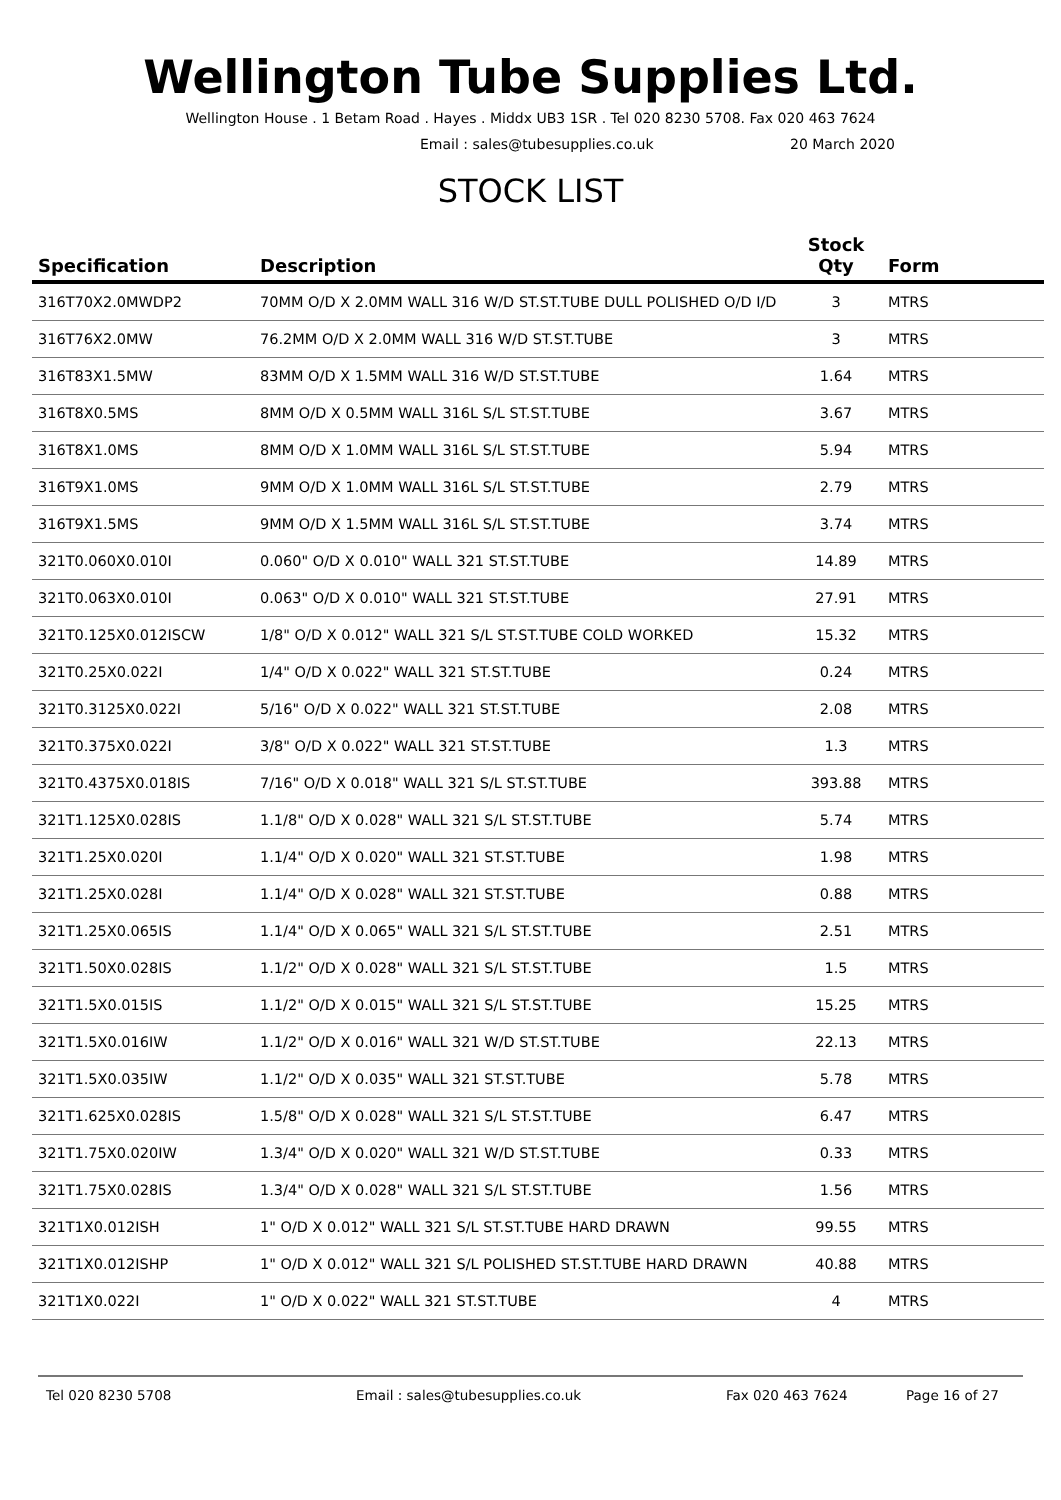Wellington Tube Supplies Ltd.
Wellington House . 1 Betam Road . Hayes . Middx UB3 1SR . Tel 020 8230 5708. Fax 020 463 7624
Email : sales@tubesupplies.co.uk 20 March 2020
STOCK LIST
| Specification | Description | Stock Qty | Form |
| --- | --- | --- | --- |
| 316T70X2.0MWDP2 | 70MM O/D X 2.0MM WALL 316 W/D ST.ST.TUBE DULL POLISHED O/D I/D | 3 | MTRS |
| 316T76X2.0MW | 76.2MM O/D X 2.0MM WALL 316 W/D ST.ST.TUBE | 3 | MTRS |
| 316T83X1.5MW | 83MM O/D X 1.5MM WALL 316 W/D ST.ST.TUBE | 1.64 | MTRS |
| 316T8X0.5MS | 8MM O/D X 0.5MM WALL 316L S/L ST.ST.TUBE | 3.67 | MTRS |
| 316T8X1.0MS | 8MM O/D X 1.0MM WALL 316L S/L ST.ST.TUBE | 5.94 | MTRS |
| 316T9X1.0MS | 9MM O/D X 1.0MM WALL 316L S/L ST.ST.TUBE | 2.79 | MTRS |
| 316T9X1.5MS | 9MM O/D X 1.5MM WALL 316L S/L ST.ST.TUBE | 3.74 | MTRS |
| 321T0.060X0.010I | 0.060" O/D X 0.010" WALL 321 ST.ST.TUBE | 14.89 | MTRS |
| 321T0.063X0.010I | 0.063" O/D X 0.010" WALL 321 ST.ST.TUBE | 27.91 | MTRS |
| 321T0.125X0.012ISCW | 1/8" O/D X 0.012" WALL 321 S/L ST.ST.TUBE COLD WORKED | 15.32 | MTRS |
| 321T0.25X0.022I | 1/4" O/D X 0.022" WALL 321 ST.ST.TUBE | 0.24 | MTRS |
| 321T0.3125X0.022I | 5/16" O/D X 0.022" WALL 321 ST.ST.TUBE | 2.08 | MTRS |
| 321T0.375X0.022I | 3/8" O/D X 0.022" WALL 321 ST.ST.TUBE | 1.3 | MTRS |
| 321T0.4375X0.018IS | 7/16" O/D X 0.018" WALL 321 S/L ST.ST.TUBE | 393.88 | MTRS |
| 321T1.125X0.028IS | 1.1/8" O/D X 0.028" WALL 321 S/L ST.ST.TUBE | 5.74 | MTRS |
| 321T1.25X0.020I | 1.1/4" O/D X 0.020" WALL 321 ST.ST.TUBE | 1.98 | MTRS |
| 321T1.25X0.028I | 1.1/4" O/D X 0.028" WALL 321 ST.ST.TUBE | 0.88 | MTRS |
| 321T1.25X0.065IS | 1.1/4" O/D X 0.065" WALL 321 S/L ST.ST.TUBE | 2.51 | MTRS |
| 321T1.50X0.028IS | 1.1/2" O/D X 0.028" WALL 321 S/L ST.ST.TUBE | 1.5 | MTRS |
| 321T1.5X0.015IS | 1.1/2" O/D X 0.015" WALL 321 S/L ST.ST.TUBE | 15.25 | MTRS |
| 321T1.5X0.016IW | 1.1/2" O/D X 0.016" WALL 321 W/D ST.ST.TUBE | 22.13 | MTRS |
| 321T1.5X0.035IW | 1.1/2" O/D X 0.035" WALL 321 ST.ST.TUBE | 5.78 | MTRS |
| 321T1.625X0.028IS | 1.5/8" O/D X 0.028" WALL 321 S/L ST.ST.TUBE | 6.47 | MTRS |
| 321T1.75X0.020IW | 1.3/4" O/D X 0.020" WALL 321 W/D ST.ST.TUBE | 0.33 | MTRS |
| 321T1.75X0.028IS | 1.3/4" O/D X 0.028" WALL 321 S/L ST.ST.TUBE | 1.56 | MTRS |
| 321T1X0.012ISH | 1" O/D X 0.012" WALL 321 S/L ST.ST.TUBE HARD DRAWN | 99.55 | MTRS |
| 321T1X0.012ISHP | 1" O/D X 0.012" WALL 321 S/L POLISHED ST.ST.TUBE HARD DRAWN | 40.88 | MTRS |
| 321T1X0.022I | 1" O/D X 0.022" WALL 321 ST.ST.TUBE | 4 | MTRS |
Tel 020 8230 5708 Email : sales@tubesupplies.co.uk Fax 020 463 7624 Page 16 of 27